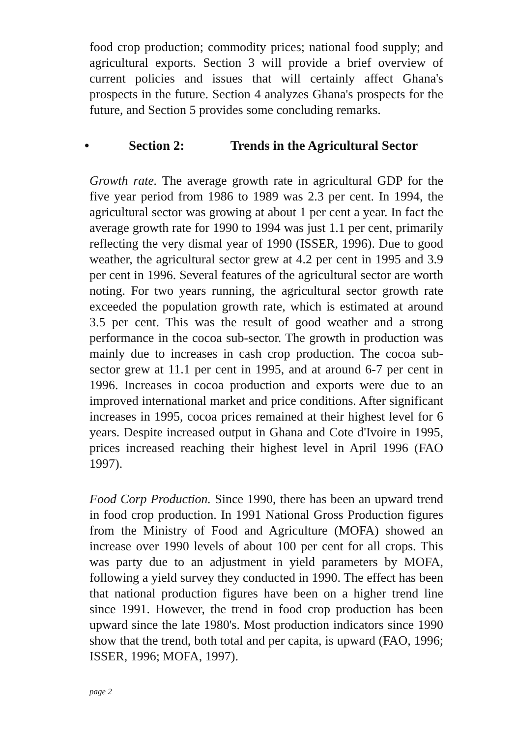food crop production; commodity prices; national food supply; and agricultural exports. Section 3 will provide a brief overview of current policies and issues that will certainly affect Ghana's prospects in the future. Section 4 analyzes Ghana's prospects for the future, and Section 5 provides some concluding remarks.
• Section 2: Trends in the Agricultural Sector
Growth rate. The average growth rate in agricultural GDP for the five year period from 1986 to 1989 was 2.3 per cent. In 1994, the agricultural sector was growing at about 1 per cent a year. In fact the average growth rate for 1990 to 1994 was just 1.1 per cent, primarily reflecting the very dismal year of 1990 (ISSER, 1996). Due to good weather, the agricultural sector grew at 4.2 per cent in 1995 and 3.9 per cent in 1996. Several features of the agricultural sector are worth noting. For two years running, the agricultural sector growth rate exceeded the population growth rate, which is estimated at around 3.5 per cent. This was the result of good weather and a strong performance in the cocoa sub-sector. The growth in production was mainly due to increases in cash crop production. The cocoa sub-sector grew at 11.1 per cent in 1995, and at around 6-7 per cent in 1996. Increases in cocoa production and exports were due to an improved international market and price conditions. After significant increases in 1995, cocoa prices remained at their highest level for 6 years. Despite increased output in Ghana and Cote d'Ivoire in 1995, prices increased reaching their highest level in April 1996 (FAO 1997).
Food Corp Production. Since 1990, there has been an upward trend in food crop production. In 1991 National Gross Production figures from the Ministry of Food and Agriculture (MOFA) showed an increase over 1990 levels of about 100 per cent for all crops. This was party due to an adjustment in yield parameters by MOFA, following a yield survey they conducted in 1990. The effect has been that national production figures have been on a higher trend line since 1991. However, the trend in food crop production has been upward since the late 1980's. Most production indicators since 1990 show that the trend, both total and per capita, is upward (FAO, 1996; ISSER, 1996; MOFA, 1997).
page 2